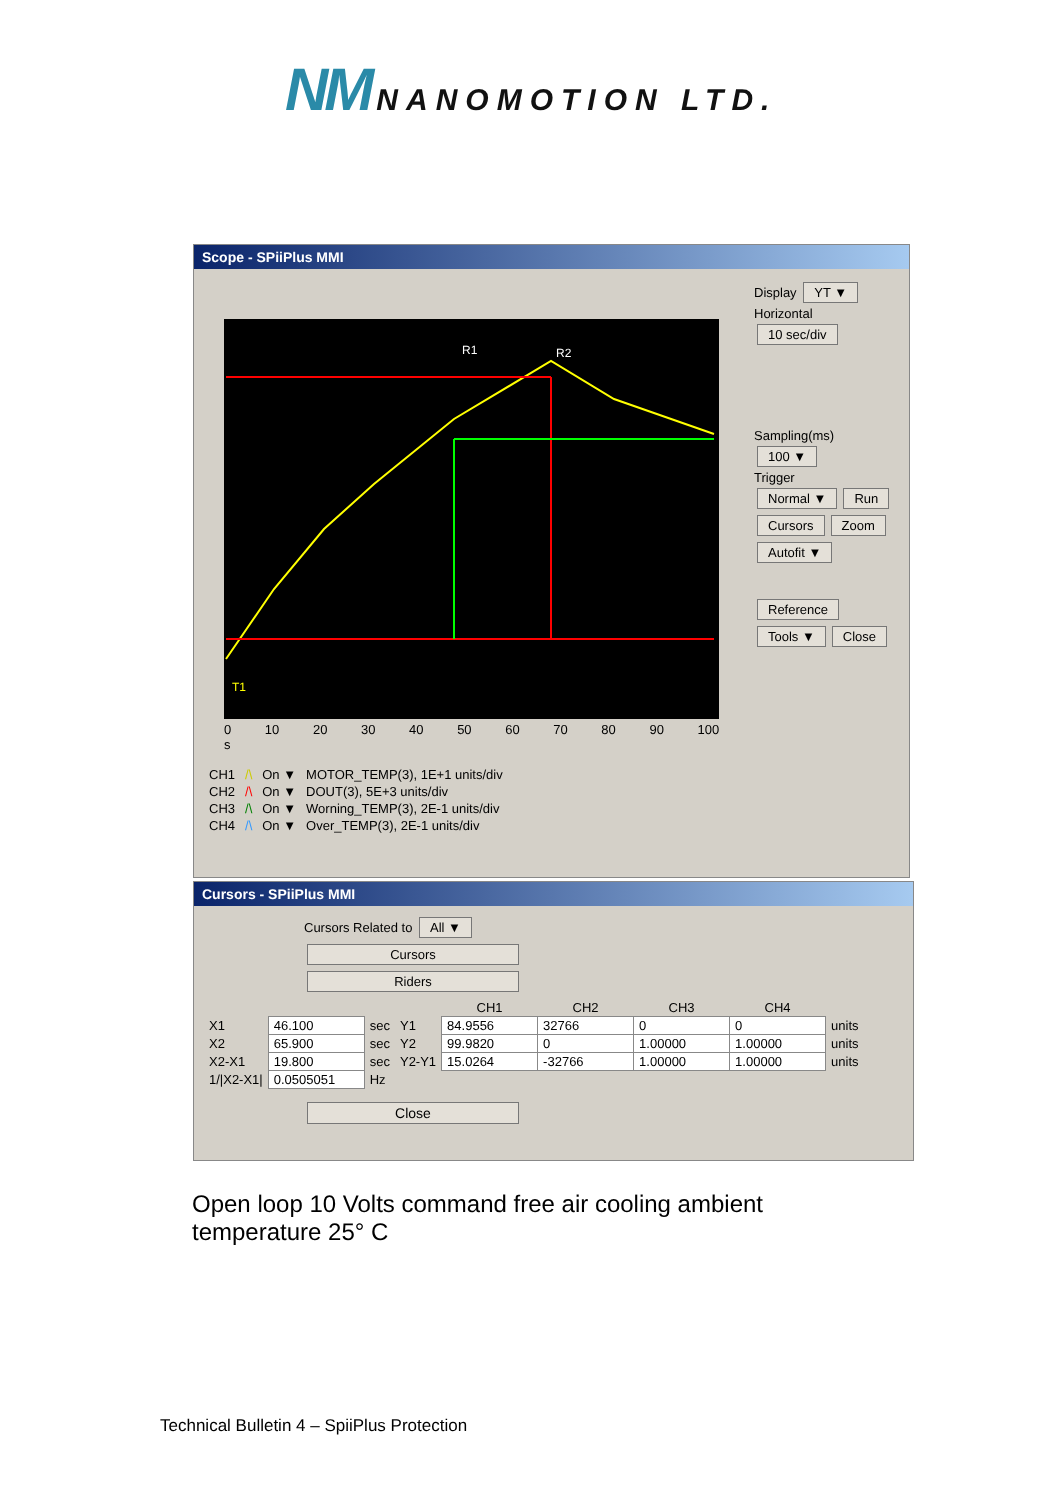NM NANOMOTION LTD.
Scope - SPiiPlus MMI
R1
R2
T1
0 10 20 30 40 50 60 70 80 90 100 s
| CH1 | /\ | On ▼ | MOTOR_TEMP(3), 1E+1 units/div |
| CH2 | /\ | On ▼ | DOUT(3), 5E+3 units/div |
| CH3 | /\ | On ▼ | Worning_TEMP(3), 2E-1 units/div |
| CH4 | /\ | On ▼ | Over_TEMP(3), 2E-1 units/div |
Display YT ▼
Horizontal
10 sec/div
Sampling(ms)
100 ▼
Trigger
Normal ▼ Run Cursors Zoom Autofit ▼ Reference Tools ▼ Close
Cursors - SPiiPlus MMI
Cursors Related to All ▼
Cursors
Riders
| | | | | CH1 | CH2 | CH3 | CH4 | |
| --- | --- | --- | --- | --- | --- | --- | --- | --- |
| X1 | 46.100 | sec | Y1 | 84.9556 | 32766 | 0 | 0 | units |
| X2 | 65.900 | sec | Y2 | 99.9820 | 0 | 1.00000 | 1.00000 | units |
| X2-X1 | 19.800 | sec | Y2-Y1 | 15.0264 | -32766 | 1.00000 | 1.00000 | units |
| 1//X2-X1/ | 0.0505051 | Hz | | | | | | |
Close
Open loop 10 Volts command free air cooling ambient temperature 25° C
Technical Bulletin 4 – SpiiPlus Protection